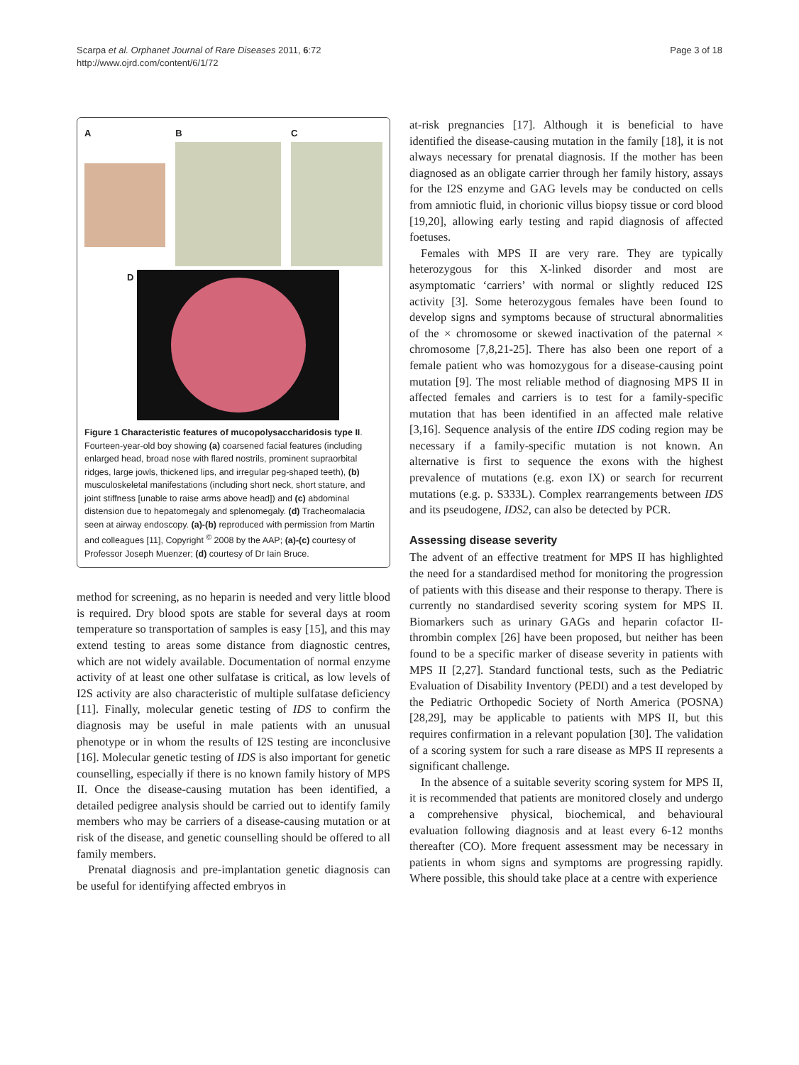Scarpa et al. Orphanet Journal of Rare Diseases 2011, 6:72
http://www.ojrd.com/content/6/1/72
Page 3 of 18
A B C
D
Figure 1 Characteristic features of mucopolysaccharidosis type II. Fourteen-year-old boy showing (a) coarsened facial features (including enlarged head, broad nose with flared nostrils, prominent supraorbital ridges, large jowls, thickened lips, and irregular peg-shaped teeth), (b) musculoskeletal manifestations (including short neck, short stature, and joint stiffness [unable to raise arms above head]) and (c) abdominal distension due to hepatomegaly and splenomegaly. (d) Tracheomalacia seen at airway endoscopy. (a)-(b) reproduced with permission from Martin and colleagues [11], Copyright <sup>©</sup> 2008 by the AAP; (a)-(c) courtesy of Professor Joseph Muenzer; (d) courtesy of Dr Iain Bruce.
method for screening, as no heparin is needed and very little blood is required. Dry blood spots are stable for several days at room temperature so transportation of samples is easy [15], and this may extend testing to areas some distance from diagnostic centres, which are not widely available. Documentation of normal enzyme activity of at least one other sulfatase is critical, as low levels of I2S activity are also characteristic of multiple sulfatase deficiency [11]. Finally, molecular genetic testing of IDS to confirm the diagnosis may be useful in male patients with an unusual phenotype or in whom the results of I2S testing are inconclusive [16]. Molecular genetic testing of IDS is also important for genetic counselling, especially if there is no known family history of MPS II. Once the disease-causing mutation has been identified, a detailed pedigree analysis should be carried out to identify family members who may be carriers of a disease-causing mutation or at risk of the disease, and genetic counselling should be offered to all family members.
Prenatal diagnosis and pre-implantation genetic diagnosis can be useful for identifying affected embryos in
at-risk pregnancies [17]. Although it is beneficial to have identified the disease-causing mutation in the family [18], it is not always necessary for prenatal diagnosis. If the mother has been diagnosed as an obligate carrier through her family history, assays for the I2S enzyme and GAG levels may be conducted on cells from amniotic fluid, in chorionic villus biopsy tissue or cord blood [19,20], allowing early testing and rapid diagnosis of affected foetuses.
Females with MPS II are very rare. They are typically heterozygous for this X-linked disorder and most are asymptomatic ‘carriers’ with normal or slightly reduced I2S activity [3]. Some heterozygous females have been found to develop signs and symptoms because of structural abnormalities of the × chromosome or skewed inactivation of the paternal × chromosome [7,8,21-25]. There has also been one report of a female patient who was homozygous for a disease-causing point mutation [9]. The most reliable method of diagnosing MPS II in affected females and carriers is to test for a family-specific mutation that has been identified in an affected male relative [3,16]. Sequence analysis of the entire IDS coding region may be necessary if a family-specific mutation is not known. An alternative is first to sequence the exons with the highest prevalence of mutations (e.g. exon IX) or search for recurrent mutations (e.g. p. S333L). Complex rearrangements between IDS and its pseudogene, IDS2, can also be detected by PCR.
Assessing disease severity
The advent of an effective treatment for MPS II has highlighted the need for a standardised method for monitoring the progression of patients with this disease and their response to therapy. There is currently no standardised severity scoring system for MPS II. Biomarkers such as urinary GAGs and heparin cofactor II-thrombin complex [26] have been proposed, but neither has been found to be a specific marker of disease severity in patients with MPS II [2,27]. Standard functional tests, such as the Pediatric Evaluation of Disability Inventory (PEDI) and a test developed by the Pediatric Orthopedic Society of North America (POSNA) [28,29], may be applicable to patients with MPS II, but this requires confirmation in a relevant population [30]. The validation of a scoring system for such a rare disease as MPS II represents a significant challenge.
In the absence of a suitable severity scoring system for MPS II, it is recommended that patients are monitored closely and undergo a comprehensive physical, biochemical, and behavioural evaluation following diagnosis and at least every 6-12 months thereafter (CO). More frequent assessment may be necessary in patients in whom signs and symptoms are progressing rapidly. Where possible, this should take place at a centre with experience